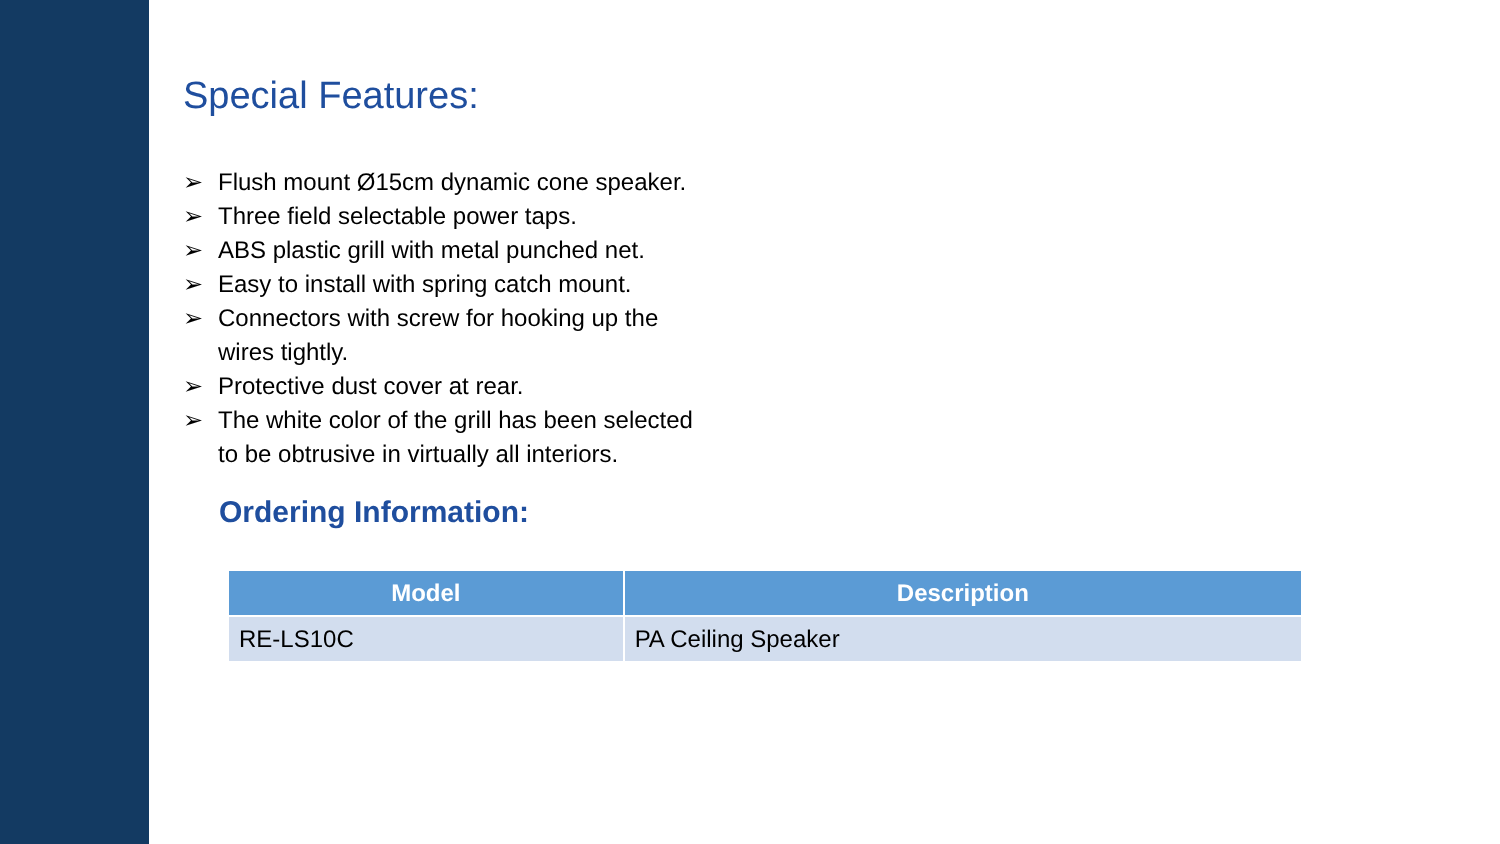Special Features:
➢ Flush mount Ø15cm dynamic cone speaker.
➢ Three field selectable power taps.
➢ ABS plastic grill with metal punched net.
➢ Easy to install with spring catch mount.
➢ Connectors with screw for hooking up the wires tightly.
➢ Protective dust cover at rear.
➢ The white color of the grill has been selected to be obtrusive in virtually all interiors.
Ordering Information:
| Model | Description |
| --- | --- |
| RE-LS10C | PA Ceiling Speaker |